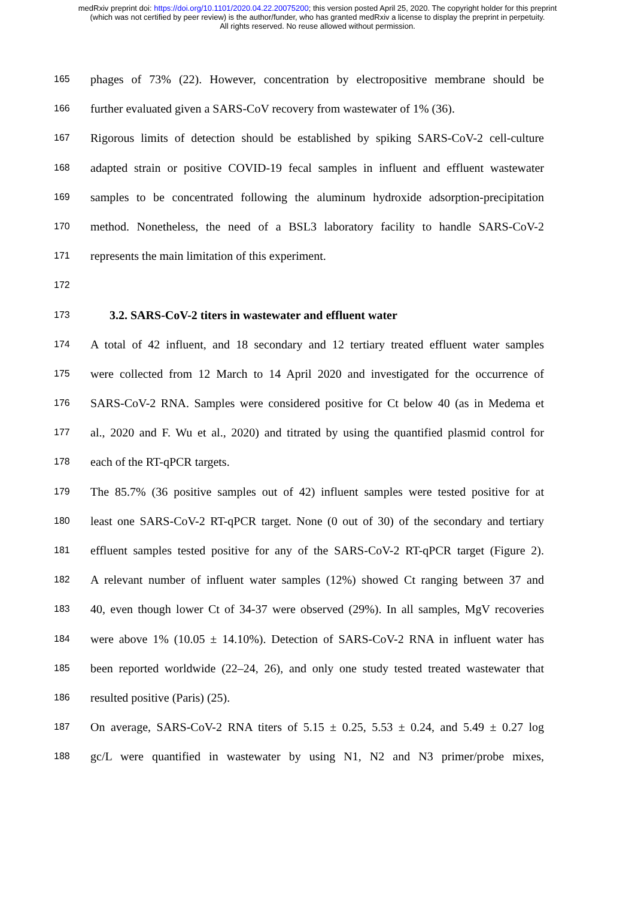medRxiv preprint doi: https://doi.org/10.1101/2020.04.22.20075200; this version posted April 25, 2020. The copyright holder for this preprint
(which was not certified by peer review) is the author/funder, who has granted medRxiv a license to display the preprint in perpetuity.
All rights reserved. No reuse allowed without permission.
165 phages of 73% (22). However, concentration by electropositive membrane should be
166 further evaluated given a SARS-CoV recovery from wastewater of 1% (36).
167 Rigorous limits of detection should be established by spiking SARS-CoV-2 cell-culture
168 adapted strain or positive COVID-19 fecal samples in influent and effluent wastewater
169 samples to be concentrated following the aluminum hydroxide adsorption-precipitation
170 method. Nonetheless, the need of a BSL3 laboratory facility to handle SARS-CoV-2
171 represents the main limitation of this experiment.
172
173 3.2. SARS-CoV-2 titers in wastewater and effluent water
174 A total of 42 influent, and 18 secondary and 12 tertiary treated effluent water samples
175 were collected from 12 March to 14 April 2020 and investigated for the occurrence of
176 SARS-CoV-2 RNA. Samples were considered positive for Ct below 40 (as in Medema et
177 al., 2020 and F. Wu et al., 2020) and titrated by using the quantified plasmid control for
178 each of the RT-qPCR targets.
179 The 85.7% (36 positive samples out of 42) influent samples were tested positive for at
180 least one SARS-CoV-2 RT-qPCR target. None (0 out of 30) of the secondary and tertiary
181 effluent samples tested positive for any of the SARS-CoV-2 RT-qPCR target (Figure 2).
182 A relevant number of influent water samples (12%) showed Ct ranging between 37 and
183 40, even though lower Ct of 34-37 were observed (29%). In all samples, MgV recoveries
184 were above 1% (10.05 ± 14.10%). Detection of SARS-CoV-2 RNA in influent water has
185 been reported worldwide (22–24, 26), and only one study tested treated wastewater that
186 resulted positive (Paris) (25).
187 On average, SARS-CoV-2 RNA titers of 5.15 ± 0.25, 5.53 ± 0.24, and 5.49 ± 0.27 log
188 gc/L were quantified in wastewater by using N1, N2 and N3 primer/probe mixes,